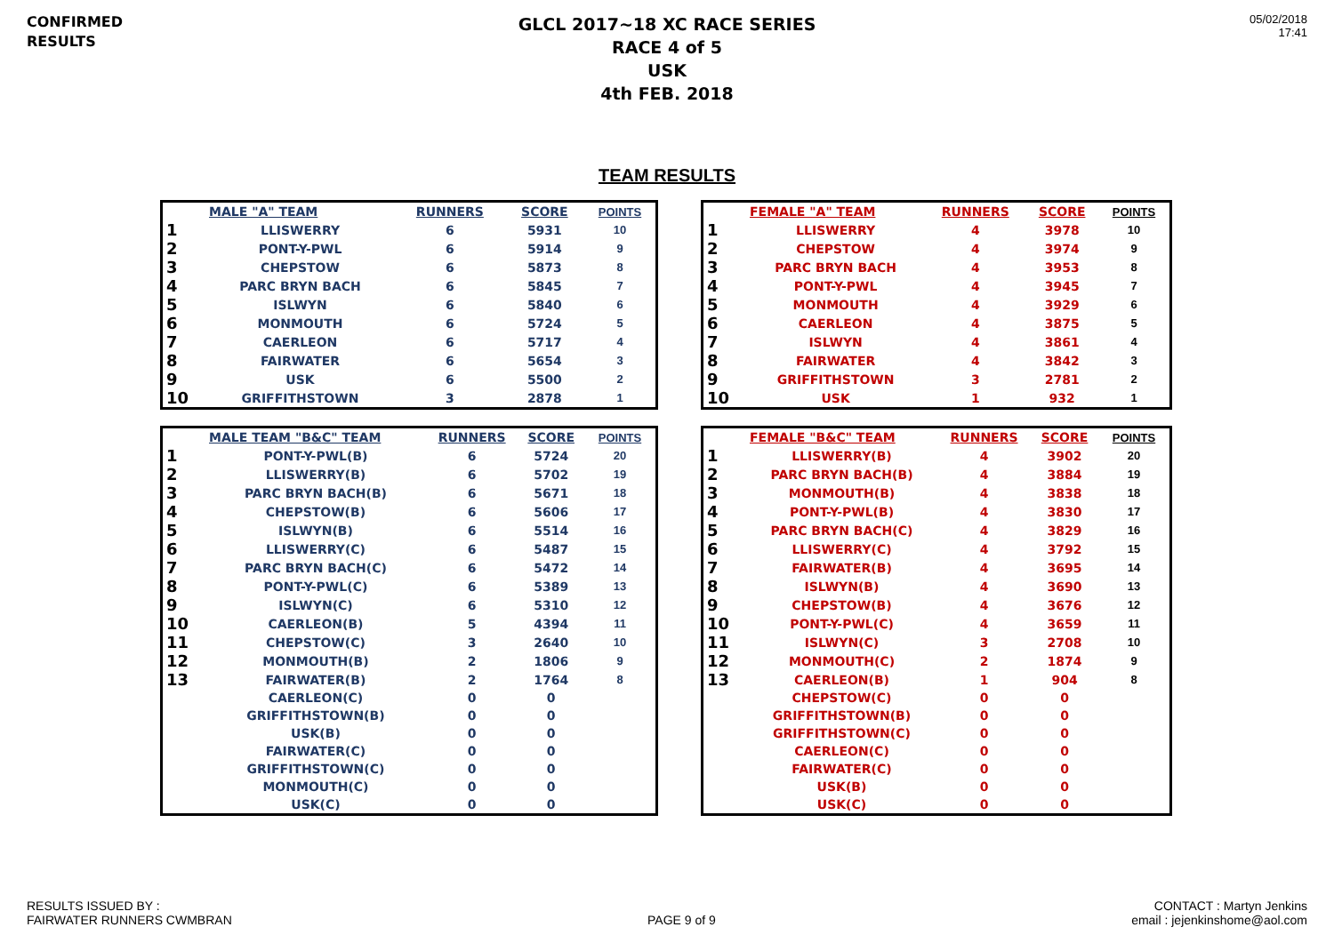CONFIRMED
RESULTS
GLCL 2017~18 XC RACE SERIES
RACE 4 of 5
USK
4th FEB. 2018
05/02/2018
17:41
TEAM RESULTS
| | MALE "A" TEAM | RUNNERS | SCORE | POINTS |
| --- | --- | --- | --- | --- |
| 1 | LLISWERRY | 6 | 5931 | 10 |
| 2 | PONT-Y-PWL | 6 | 5914 | 9 |
| 3 | CHEPSTOW | 6 | 5873 | 8 |
| 4 | PARC BRYN BACH | 6 | 5845 | 7 |
| 5 | ISLWYN | 6 | 5840 | 6 |
| 6 | MONMOUTH | 6 | 5724 | 5 |
| 7 | CAERLEON | 6 | 5717 | 4 |
| 8 | FAIRWATER | 6 | 5654 | 3 |
| 9 | USK | 6 | 5500 | 2 |
| 10 | GRIFFITHSTOWN | 3 | 2878 | 1 |
| | FEMALE "A" TEAM | RUNNERS | SCORE | POINTS |
| --- | --- | --- | --- | --- |
| 1 | LLISWERRY | 4 | 3978 | 10 |
| 2 | CHEPSTOW | 4 | 3974 | 9 |
| 3 | PARC BRYN BACH | 4 | 3953 | 8 |
| 4 | PONT-Y-PWL | 4 | 3945 | 7 |
| 5 | MONMOUTH | 4 | 3929 | 6 |
| 6 | CAERLEON | 4 | 3875 | 5 |
| 7 | ISLWYN | 4 | 3861 | 4 |
| 8 | FAIRWATER | 4 | 3842 | 3 |
| 9 | GRIFFITHSTOWN | 3 | 2781 | 2 |
| 10 | USK | 1 | 932 | 1 |
| | MALE TEAM "B&C" TEAM | RUNNERS | SCORE | POINTS |
| --- | --- | --- | --- | --- |
| 1 | PONT-Y-PWL(B) | 6 | 5724 | 20 |
| 2 | LLISWERRY(B) | 6 | 5702 | 19 |
| 3 | PARC BRYN BACH(B) | 6 | 5671 | 18 |
| 4 | CHEPSTOW(B) | 6 | 5606 | 17 |
| 5 | ISLWYN(B) | 6 | 5514 | 16 |
| 6 | LLISWERRY(C) | 6 | 5487 | 15 |
| 7 | PARC BRYN BACH(C) | 6 | 5472 | 14 |
| 8 | PONT-Y-PWL(C) | 6 | 5389 | 13 |
| 9 | ISLWYN(C) | 6 | 5310 | 12 |
| 10 | CAERLEON(B) | 5 | 4394 | 11 |
| 11 | CHEPSTOW(C) | 3 | 2640 | 10 |
| 12 | MONMOUTH(B) | 2 | 1806 | 9 |
| 13 | FAIRWATER(B) | 2 | 1764 | 8 |
| | CAERLEON(C) | 0 | 0 | |
| | GRIFFITHSTOWN(B) | 0 | 0 | |
| | USK(B) | 0 | 0 | |
| | FAIRWATER(C) | 0 | 0 | |
| | GRIFFITHSTOWN(C) | 0 | 0 | |
| | MONMOUTH(C) | 0 | 0 | |
| | USK(C) | 0 | 0 | |
| | FEMALE "B&C" TEAM | RUNNERS | SCORE | POINTS |
| --- | --- | --- | --- | --- |
| 1 | LLISWERRY(B) | 4 | 3902 | 20 |
| 2 | PARC BRYN BACH(B) | 4 | 3884 | 19 |
| 3 | MONMOUTH(B) | 4 | 3838 | 18 |
| 4 | PONT-Y-PWL(B) | 4 | 3830 | 17 |
| 5 | PARC BRYN BACH(C) | 4 | 3829 | 16 |
| 6 | LLISWERRY(C) | 4 | 3792 | 15 |
| 7 | FAIRWATER(B) | 4 | 3695 | 14 |
| 8 | ISLWYN(B) | 4 | 3690 | 13 |
| 9 | CHEPSTOW(B) | 4 | 3676 | 12 |
| 10 | PONT-Y-PWL(C) | 4 | 3659 | 11 |
| 11 | ISLWYN(C) | 3 | 2708 | 10 |
| 12 | MONMOUTH(C) | 2 | 1874 | 9 |
| 13 | CAERLEON(B) | 1 | 904 | 8 |
| | CHEPSTOW(C) | 0 | 0 | |
| | GRIFFITHSTOWN(B) | 0 | 0 | |
| | GRIFFITHSTOWN(C) | 0 | 0 | |
| | CAERLEON(C) | 0 | 0 | |
| | FAIRWATER(C) | 0 | 0 | |
| | USK(B) | 0 | 0 | |
| | USK(C) | 0 | 0 | |
RESULTS ISSUED BY :
FAIRWATER RUNNERS CWMBRAN
PAGE 9 of 9
CONTACT : Martyn Jenkins
email : jejenkinshome@aol.com